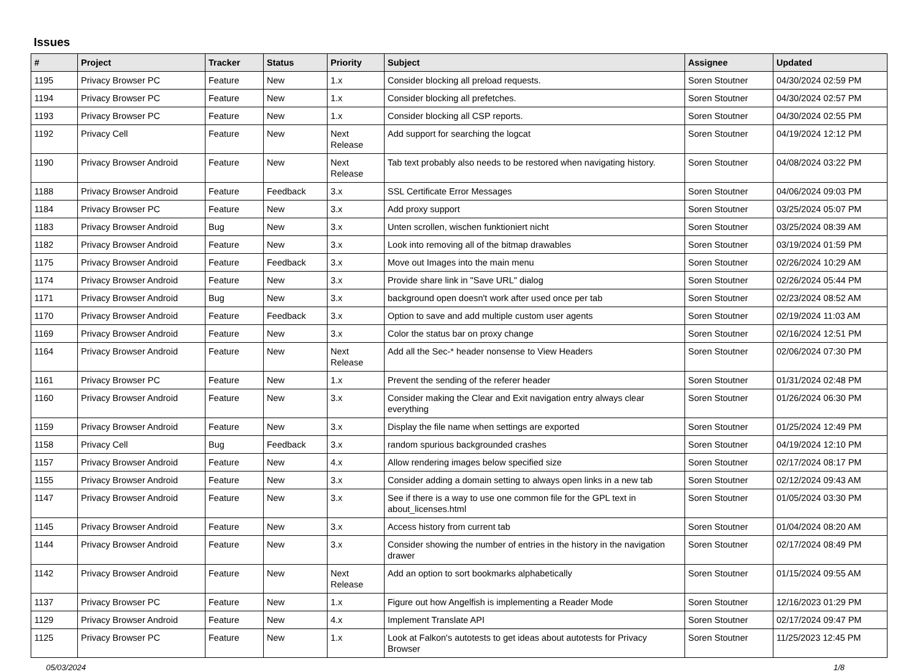Issues
| # | Project | Tracker | Status | Priority | Subject | Assignee | Updated |
| --- | --- | --- | --- | --- | --- | --- | --- |
| 1195 | Privacy Browser PC | Feature | New | 1.x | Consider blocking all preload requests. | Soren Stoutner | 04/30/2024 02:59 PM |
| 1194 | Privacy Browser PC | Feature | New | 1.x | Consider blocking all prefetches. | Soren Stoutner | 04/30/2024 02:57 PM |
| 1193 | Privacy Browser PC | Feature | New | 1.x | Consider blocking all CSP reports. | Soren Stoutner | 04/30/2024 02:55 PM |
| 1192 | Privacy Cell | Feature | New | Next Release | Add support for searching the logcat | Soren Stoutner | 04/19/2024 12:12 PM |
| 1190 | Privacy Browser Android | Feature | New | Next Release | Tab text probably also needs to be restored when navigating history. | Soren Stoutner | 04/08/2024 03:22 PM |
| 1188 | Privacy Browser Android | Feature | Feedback | 3.x | SSL Certificate Error Messages | Soren Stoutner | 04/06/2024 09:03 PM |
| 1184 | Privacy Browser PC | Feature | New | 3.x | Add proxy support | Soren Stoutner | 03/25/2024 05:07 PM |
| 1183 | Privacy Browser Android | Bug | New | 3.x | Unten scrollen, wischen funktioniert nicht | Soren Stoutner | 03/25/2024 08:39 AM |
| 1182 | Privacy Browser Android | Feature | New | 3.x | Look into removing all of the bitmap drawables | Soren Stoutner | 03/19/2024 01:59 PM |
| 1175 | Privacy Browser Android | Feature | Feedback | 3.x | Move out Images into the main menu | Soren Stoutner | 02/26/2024 10:29 AM |
| 1174 | Privacy Browser Android | Feature | New | 3.x | Provide share link in "Save URL" dialog | Soren Stoutner | 02/26/2024 05:44 PM |
| 1171 | Privacy Browser Android | Bug | New | 3.x | background open doesn't work after used once per tab | Soren Stoutner | 02/23/2024 08:52 AM |
| 1170 | Privacy Browser Android | Feature | Feedback | 3.x | Option to save and add multiple custom user agents | Soren Stoutner | 02/19/2024 11:03 AM |
| 1169 | Privacy Browser Android | Feature | New | 3.x | Color the status bar on proxy change | Soren Stoutner | 02/16/2024 12:51 PM |
| 1164 | Privacy Browser Android | Feature | New | Next Release | Add all the Sec-* header nonsense to View Headers | Soren Stoutner | 02/06/2024 07:30 PM |
| 1161 | Privacy Browser PC | Feature | New | 1.x | Prevent the sending of the referer header | Soren Stoutner | 01/31/2024 02:48 PM |
| 1160 | Privacy Browser Android | Feature | New | 3.x | Consider making the Clear and Exit navigation entry always clear everything | Soren Stoutner | 01/26/2024 06:30 PM |
| 1159 | Privacy Browser Android | Feature | New | 3.x | Display the file name when settings are exported | Soren Stoutner | 01/25/2024 12:49 PM |
| 1158 | Privacy Cell | Bug | Feedback | 3.x | random spurious backgrounded crashes | Soren Stoutner | 04/19/2024 12:10 PM |
| 1157 | Privacy Browser Android | Feature | New | 4.x | Allow rendering images below specified size | Soren Stoutner | 02/17/2024 08:17 PM |
| 1155 | Privacy Browser Android | Feature | New | 3.x | Consider adding a domain setting to always open links in a new tab | Soren Stoutner | 02/12/2024 09:43 AM |
| 1147 | Privacy Browser Android | Feature | New | 3.x | See if there is a way to use one common file for the GPL text in about_licenses.html | Soren Stoutner | 01/05/2024 03:30 PM |
| 1145 | Privacy Browser Android | Feature | New | 3.x | Access history from current tab | Soren Stoutner | 01/04/2024 08:20 AM |
| 1144 | Privacy Browser Android | Feature | New | 3.x | Consider showing the number of entries in the history in the navigation drawer | Soren Stoutner | 02/17/2024 08:49 PM |
| 1142 | Privacy Browser Android | Feature | New | Next Release | Add an option to sort bookmarks alphabetically | Soren Stoutner | 01/15/2024 09:55 AM |
| 1137 | Privacy Browser PC | Feature | New | 1.x | Figure out how Angelfish is implementing a Reader Mode | Soren Stoutner | 12/16/2023 01:29 PM |
| 1129 | Privacy Browser Android | Feature | New | 4.x | Implement Translate API | Soren Stoutner | 02/17/2024 09:47 PM |
| 1125 | Privacy Browser PC | Feature | New | 1.x | Look at Falkon's autotests to get ideas about autotests for Privacy Browser | Soren Stoutner | 11/25/2023 12:45 PM |
05/03/2024 1/8